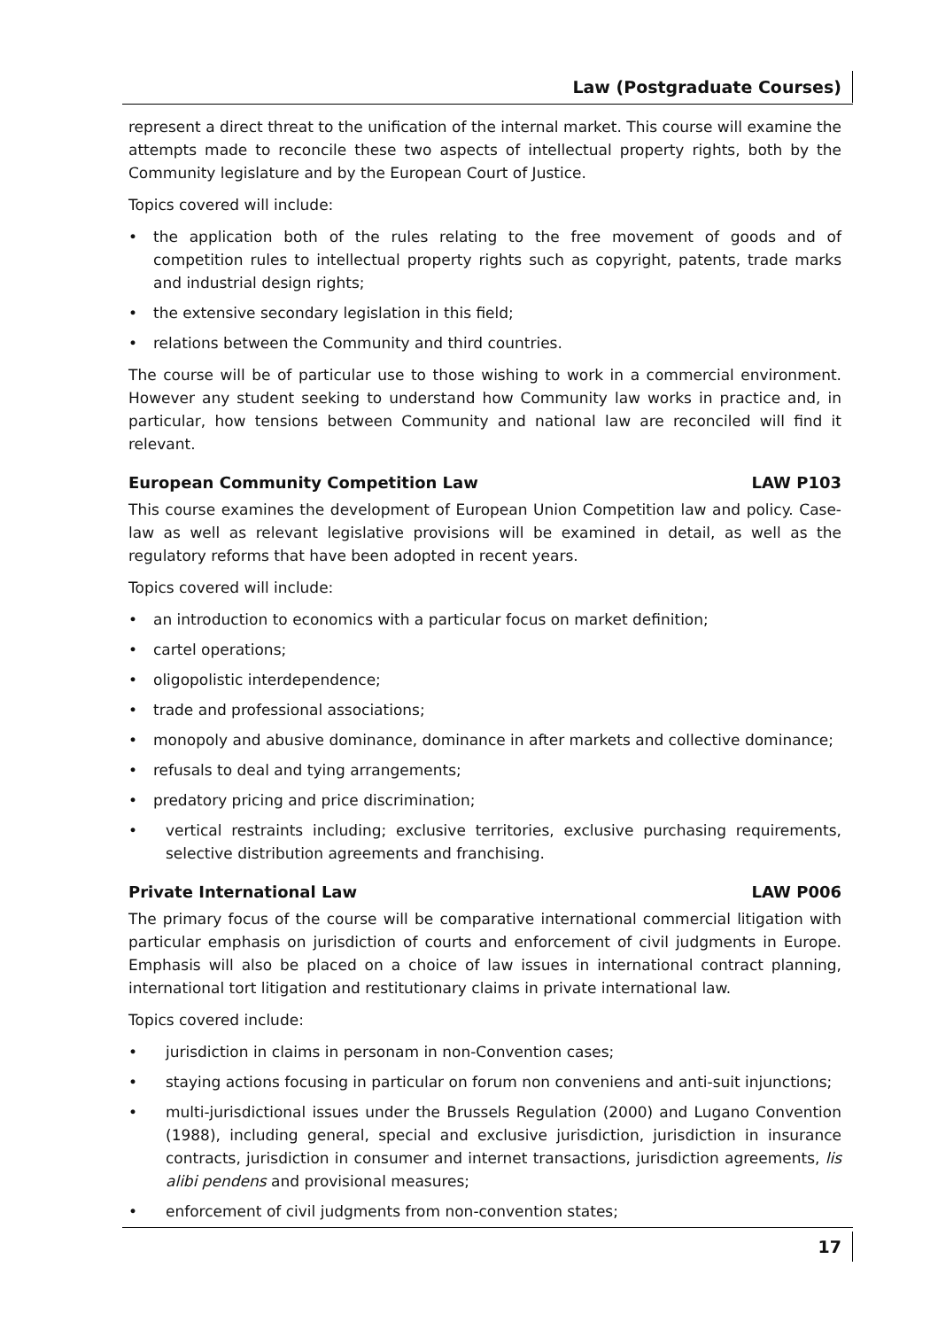Law (Postgraduate Courses)
represent a direct threat to the unification of the internal market. This course will examine the attempts made to reconcile these two aspects of intellectual property rights, both by the Community legislature and by the European Court of Justice.
Topics covered will include:
• the application both of the rules relating to the free movement of goods and of competition rules to intellectual property rights such as copyright, patents, trade marks and industrial design rights;
• the extensive secondary legislation in this field;
• relations between the Community and third countries.
The course will be of particular use to those wishing to work in a commercial environment. However any student seeking to understand how Community law works in practice and, in particular, how tensions between Community and national law are reconciled will find it relevant.
European Community Competition Law LAW P103
This course examines the development of European Union Competition law and policy. Case-law as well as relevant legislative provisions will be examined in detail, as well as the regulatory reforms that have been adopted in recent years.
Topics covered will include:
• an introduction to economics with a particular focus on market definition;
• cartel operations;
• oligopolistic interdependence;
• trade and professional associations;
• monopoly and abusive dominance, dominance in after markets and collective dominance;
• refusals to deal and tying arrangements;
• predatory pricing and price discrimination;
• vertical restraints including; exclusive territories, exclusive purchasing requirements, selective distribution agreements and franchising.
Private International Law LAW P006
The primary focus of the course will be comparative international commercial litigation with particular emphasis on jurisdiction of courts and enforcement of civil judgments in Europe. Emphasis will also be placed on a choice of law issues in international contract planning, international tort litigation and restitutionary claims in private international law.
Topics covered include:
• jurisdiction in claims in personam in non-Convention cases;
• staying actions focusing in particular on forum non conveniens and anti-suit injunctions;
• multi-jurisdictional issues under the Brussels Regulation (2000) and Lugano Convention (1988), including general, special and exclusive jurisdiction, jurisdiction in insurance contracts, jurisdiction in consumer and internet transactions, jurisdiction agreements, lis alibi pendens and provisional measures;
• enforcement of civil judgments from non-convention states;
17